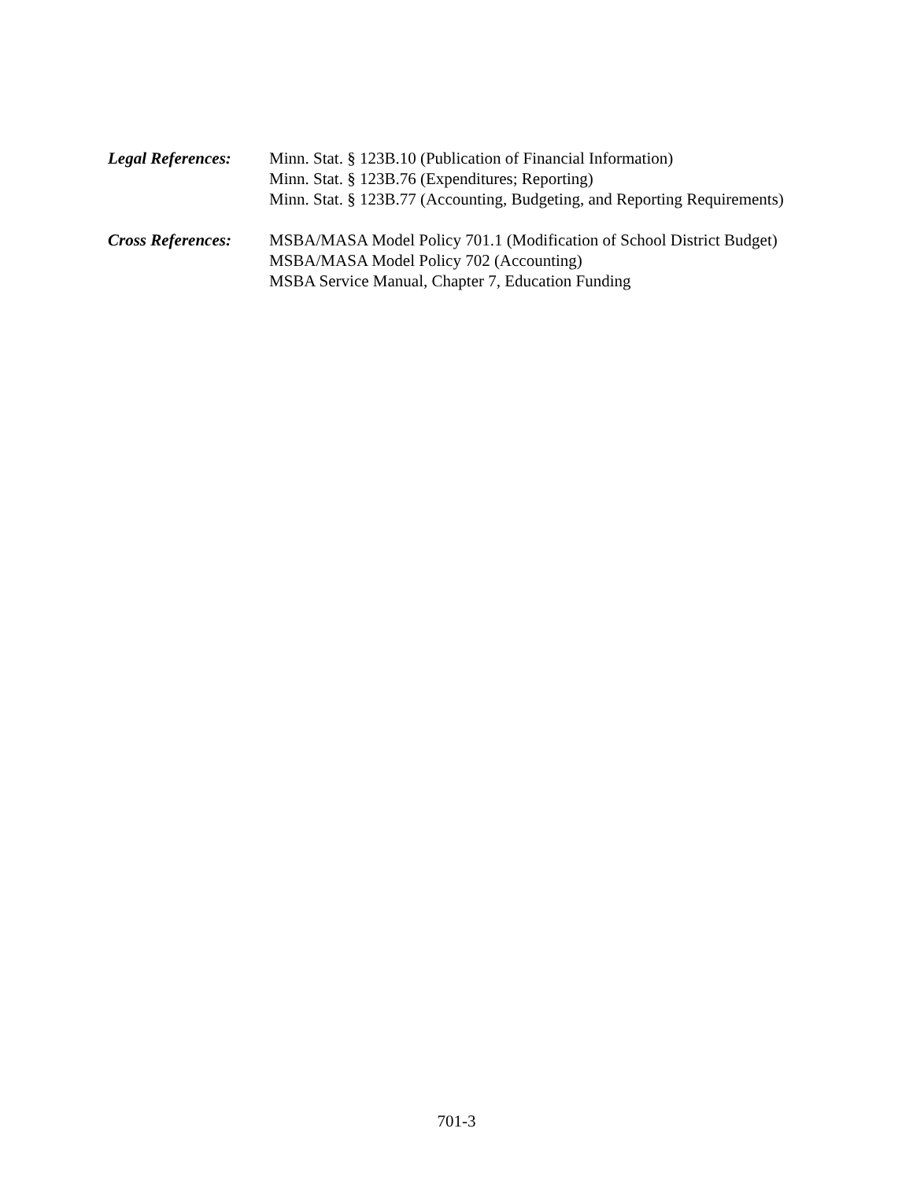Legal References:
Minn. Stat. § 123B.10 (Publication of Financial Information)
Minn. Stat. § 123B.76 (Expenditures; Reporting)
Minn. Stat. § 123B.77 (Accounting, Budgeting, and Reporting Requirements)
Cross References:
MSBA/MASA Model Policy 701.1 (Modification of School District Budget)
MSBA/MASA Model Policy 702 (Accounting)
MSBA Service Manual, Chapter 7, Education Funding
701-3